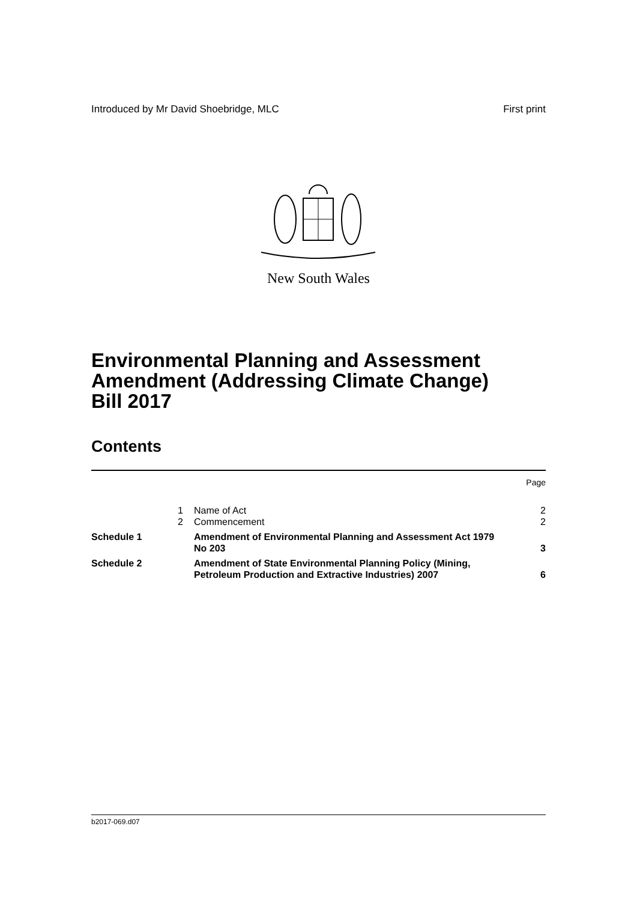Introduced by Mr David Shoebridge, MLC First print
New South Wales
Environmental Planning and Assessment
Amendment (Addressing Climate Change)
Bill 2017
Contents
| | | | Page |
| | 1 | Name of Act | 2 |
| | 2 | Commencement | 2 |
| Schedule 1 | | Amendment of Environmental Planning and Assessment Act 1979 No 203 | 3 |
| Schedule 2 | | Amendment of State Environmental Planning Policy (Mining, Petroleum Production and Extractive Industries) 2007 | 6 |
b2017-069.d07